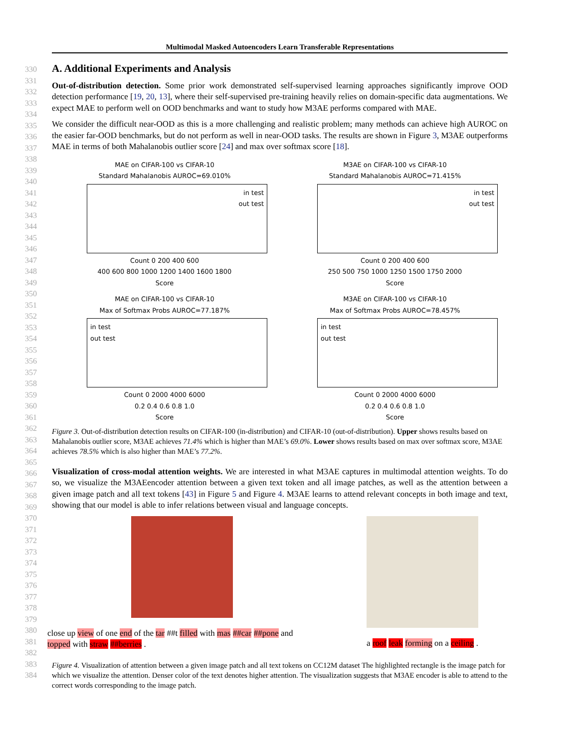Multimodal Masked Autoencoders Learn Transferable Representations
330
331
332
333
334
335
336
337
338
339
340
341
342
343
344
345
346
347
348
349
350
351
352
353
354
355
356
357
358
359
360
361
362
363
364
365
366
367
368
369
370
371
372
373
374
375
376
377
378
379
380
381
382
383
384
A. Additional Experiments and Analysis
Out-of-distribution detection. Some prior work demonstrated self-supervised learning approaches significantly improve OOD detection performance [19, 20, 13], where their self-supervised pre-training heavily relies on domain-specific data augmentations. We expect MAE to perform well on OOD benchmarks and want to study how M3AE performs compared with MAE.
We consider the difficult near-OOD as this is a more challenging and realistic problem; many methods can achieve high AUROC on the easier far-OOD benchmarks, but do not perform as well in near-OOD tasks. The results are shown in Figure 3, M3AE outperforms MAE in terms of both Mahalanobis outlier score [24] and max over softmax score [18].
MAE on CIFAR-100 vs CIFAR-10
Standard Mahalanobis AUROC=69.010%
in test
out test
Count 0 200 400 600
400 600 800 1000 1200 1400 1600 1800
Score
M3AE on CIFAR-100 vs CIFAR-10
Standard Mahalanobis AUROC=71.415%
in test
out test
Count 0 200 400 600
250 500 750 1000 1250 1500 1750 2000
Score
MAE on CIFAR-100 vs CIFAR-10
Max of Softmax Probs AUROC=77.187%
in test
out test
Count 0 2000 4000 6000
0.2 0.4 0.6 0.8 1.0
Score
M3AE on CIFAR-100 vs CIFAR-10
Max of Softmax Probs AUROC=78.457%
in test
out test
Count 0 2000 4000 6000
0.2 0.4 0.6 0.8 1.0
Score
Figure 3. Out-of-distribution detection results on CIFAR-100 (in-distribution) and CIFAR-10 (out-of-distribution). Upper shows results based on Mahalanobis outlier score, M3AE achieves 71.4% which is higher than MAE’s 69.0%. Lower shows results based on max over softmax score, M3AE achieves 78.5% which is also higher than MAE’s 77.2%.
Visualization of cross-modal attention weights. We are interested in what M3AE captures in multimodal attention weights. To do so, we visualize the M3AEencoder attention between a given text token and all image patches, as well as the attention between a given image patch and all text tokens [43] in Figure 5 and Figure 4. M3AE learns to attend relevant concepts in both image and text, showing that our model is able to infer relations between visual and language concepts.
close up view of one end of the tar ##t filled with mas ##car ##pone and topped with straw ##berries .
a roof leak forming on a ceiling .
Figure 4. Visualization of attention between a given image patch and all text tokens on CC12M dataset The highlighted rectangle is the image patch for which we visualize the attention. Denser color of the text denotes higher attention. The visualization suggests that M3AE encoder is able to attend to the correct words corresponding to the image patch.